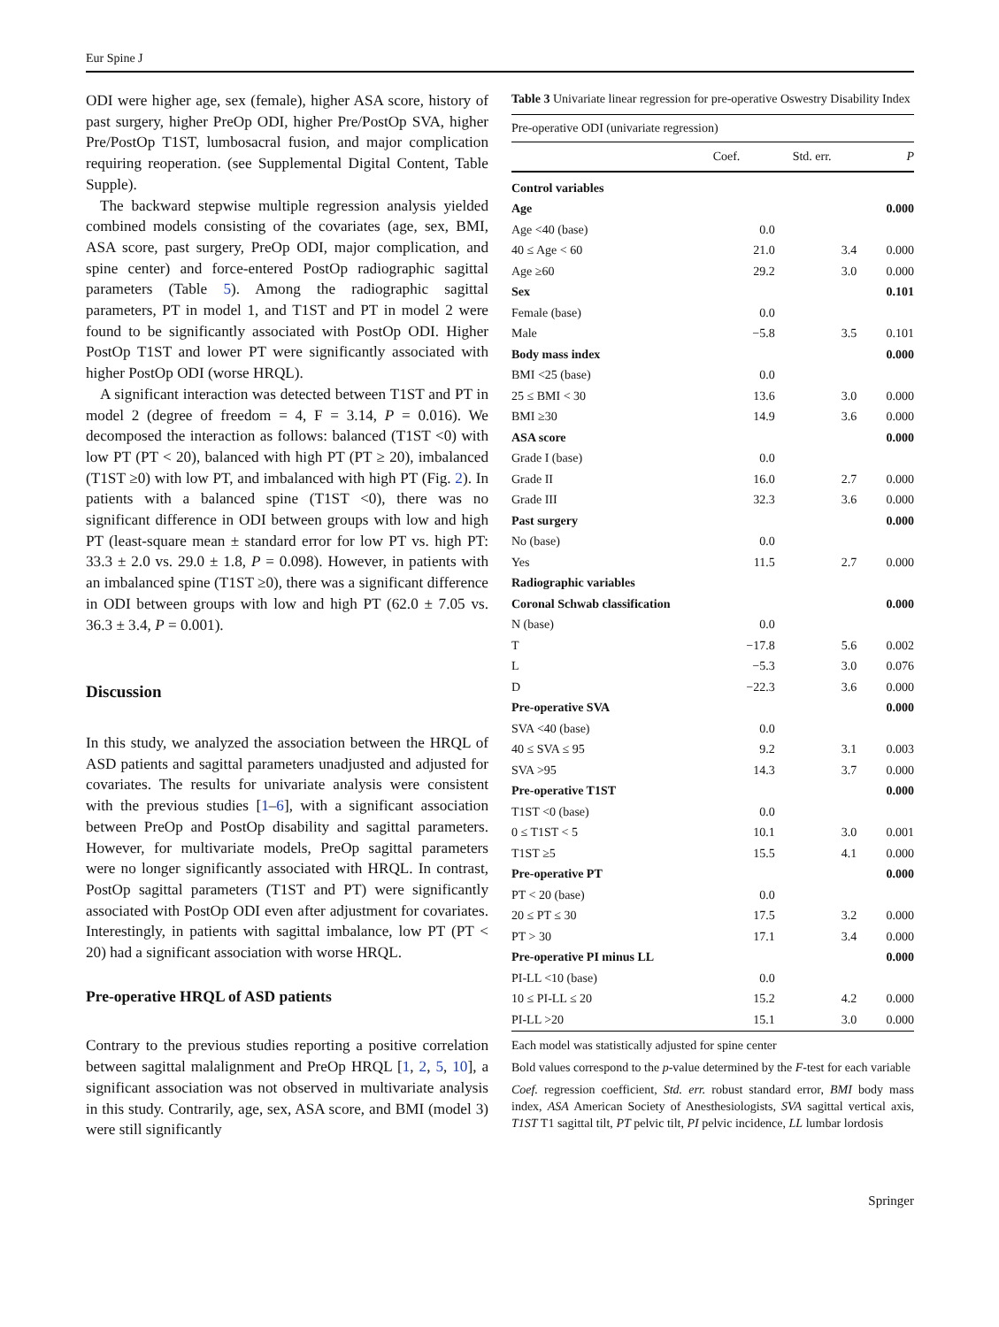Eur Spine J
ODI were higher age, sex (female), higher ASA score, history of past surgery, higher PreOp ODI, higher Pre/PostOp SVA, higher Pre/PostOp T1ST, lumbosacral fusion, and major complication requiring reoperation. (see Supplemental Digital Content, Table Supple).
The backward stepwise multiple regression analysis yielded combined models consisting of the covariates (age, sex, BMI, ASA score, past surgery, PreOp ODI, major complication, and spine center) and force-entered PostOp radiographic sagittal parameters (Table 5). Among the radiographic sagittal parameters, PT in model 1, and T1ST and PT in model 2 were found to be significantly associated with PostOp ODI. Higher PostOp T1ST and lower PT were significantly associated with higher PostOp ODI (worse HRQL).
A significant interaction was detected between T1ST and PT in model 2 (degree of freedom = 4, F = 3.14, P = 0.016). We decomposed the interaction as follows: balanced (T1ST <0) with low PT (PT < 20), balanced with high PT (PT ≥ 20), imbalanced (T1ST ≥0) with low PT, and imbalanced with high PT (Fig. 2). In patients with a balanced spine (T1ST <0), there was no significant difference in ODI between groups with low and high PT (least-square mean ± standard error for low PT vs. high PT: 33.3 ± 2.0 vs. 29.0 ± 1.8, P = 0.098). However, in patients with an imbalanced spine (T1ST ≥0), there was a significant difference in ODI between groups with low and high PT (62.0 ± 7.05 vs. 36.3 ± 3.4, P = 0.001).
Discussion
In this study, we analyzed the association between the HRQL of ASD patients and sagittal parameters unadjusted and adjusted for covariates. The results for univariate analysis were consistent with the previous studies [1–6], with a significant association between PreOp and PostOp disability and sagittal parameters. However, for multivariate models, PreOp sagittal parameters were no longer significantly associated with HRQL. In contrast, PostOp sagittal parameters (T1ST and PT) were significantly associated with PostOp ODI even after adjustment for covariates. Interestingly, in patients with sagittal imbalance, low PT (PT < 20) had a significant association with worse HRQL.
Pre-operative HRQL of ASD patients
Contrary to the previous studies reporting a positive correlation between sagittal malalignment and PreOp HRQL [1, 2, 5, 10], a significant association was not observed in multivariate analysis in this study. Contrarily, age, sex, ASA score, and BMI (model 3) were still significantly
Table 3 Univariate linear regression for pre-operative Oswestry Disability Index
| Pre-operative ODI (univariate regression) | | | |
| | Coef. | Std. err. | P |
| Control variables | | | |
| Age | | | 0.000 |
| Age <40 (base) | 0.0 | | |
| 40 ≤ Age < 60 | 21.0 | 3.4 | 0.000 |
| Age ≥60 | 29.2 | 3.0 | 0.000 |
| Sex | | | 0.101 |
| Female (base) | 0.0 | | |
| Male | −5.8 | 3.5 | 0.101 |
| Body mass index | | | 0.000 |
| BMI <25 (base) | 0.0 | | |
| 25 ≤ BMI < 30 | 13.6 | 3.0 | 0.000 |
| BMI ≥30 | 14.9 | 3.6 | 0.000 |
| ASA score | | | 0.000 |
| Grade I (base) | 0.0 | | |
| Grade II | 16.0 | 2.7 | 0.000 |
| Grade III | 32.3 | 3.6 | 0.000 |
| Past surgery | | | 0.000 |
| No (base) | 0.0 | | |
| Yes | 11.5 | 2.7 | 0.000 |
| Radiographic variables | | | |
| Coronal Schwab classification | | | 0.000 |
| N (base) | 0.0 | | |
| T | −17.8 | 5.6 | 0.002 |
| L | −5.3 | 3.0 | 0.076 |
| D | −22.3 | 3.6 | 0.000 |
| Pre-operative SVA | | | 0.000 |
| SVA <40 (base) | 0.0 | | |
| 40 ≤ SVA ≤ 95 | 9.2 | 3.1 | 0.003 |
| SVA >95 | 14.3 | 3.7 | 0.000 |
| Pre-operative T1ST | | | 0.000 |
| T1ST <0 (base) | 0.0 | | |
| 0 ≤ T1ST < 5 | 10.1 | 3.0 | 0.001 |
| T1ST ≥5 | 15.5 | 4.1 | 0.000 |
| Pre-operative PT | | | 0.000 |
| PT < 20 (base) | 0.0 | | |
| 20 ≤ PT ≤ 30 | 17.5 | 3.2 | 0.000 |
| PT > 30 | 17.1 | 3.4 | 0.000 |
| Pre-operative PI minus LL | | | 0.000 |
| PI-LL <10 (base) | 0.0 | | |
| 10 ≤ PI-LL ≤ 20 | 15.2 | 4.2 | 0.000 |
| PI-LL >20 | 15.1 | 3.0 | 0.000 |
Each model was statistically adjusted for spine center
Bold values correspond to the p-value determined by the F-test for each variable
Coef. regression coefficient, Std. err. robust standard error, BMI body mass index, ASA American Society of Anesthesiologists, SVA sagittal vertical axis, T1ST T1 sagittal tilt, PT pelvic tilt, PI pelvic incidence, LL lumbar lordosis
Springer